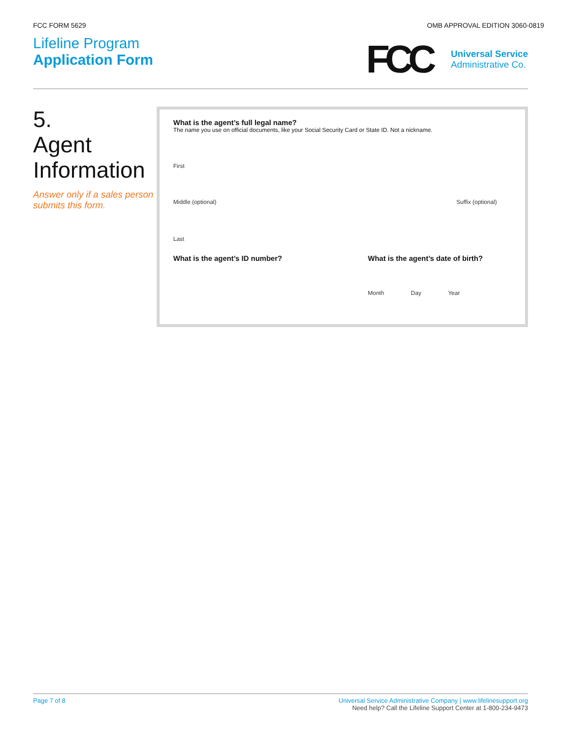FCC FORM 5629 OMB APPROVAL EDITION 3060-0819
Lifeline Program
Application Form
FCC
Universal Service
Administrative Co.
5.
Agent
Information
Answer only if a sales person submits this form.
What is the agent’s full legal name?
The name you use on official documents, like your Social Security Card or State ID. Not a nickname.
First
Middle (optional) Suffix (optional)
Last
What is the agent’s ID number? What is the agent’s date of birth?
Month Day Year
Page 7 of 8 Universal Service Administrative Company | www.lifelinesupport.org
Need help? Call the Lifeline Support Center at 1-800-234-9473